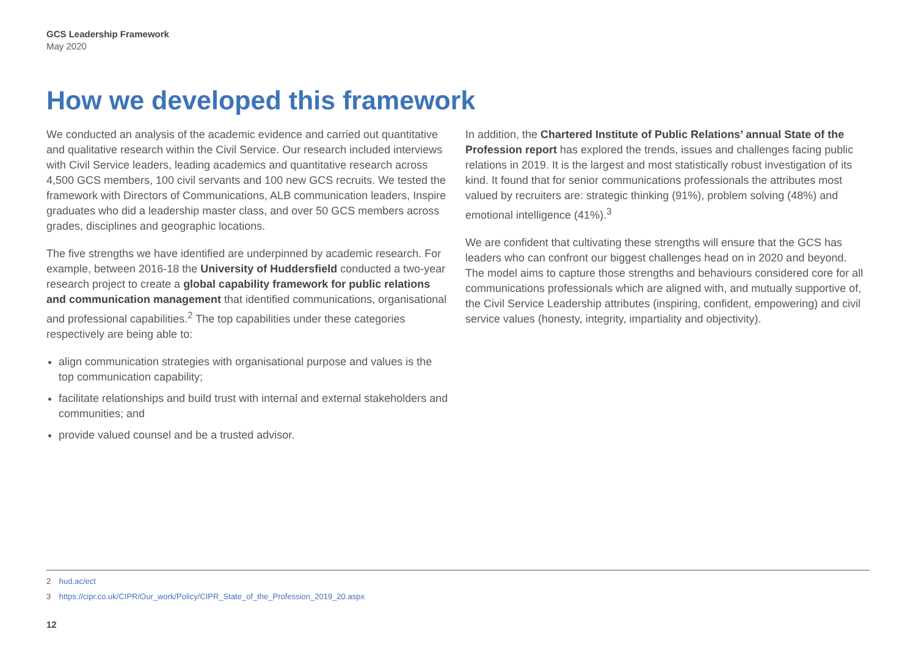GCS Leadership Framework
May 2020
How we developed this framework
We conducted an analysis of the academic evidence and carried out quantitative and qualitative research within the Civil Service. Our research included interviews with Civil Service leaders, leading academics and quantitative research across 4,500 GCS members, 100 civil servants and 100 new GCS recruits. We tested the framework with Directors of Communications, ALB communication leaders, Inspire graduates who did a leadership master class, and over 50 GCS members across grades, disciplines and geographic locations.
The five strengths we have identified are underpinned by academic research. For example, between 2016-18 the University of Huddersfield conducted a two-year research project to create a global capability framework for public relations and communication management that identified communications, organisational and professional capabilities.<sup>2</sup> The top capabilities under these categories respectively are being able to:
align communication strategies with organisational purpose and values is the top communication capability;
facilitate relationships and build trust with internal and external stakeholders and communities; and
provide valued counsel and be a trusted advisor.
In addition, the Chartered Institute of Public Relations’ annual State of the Profession report has explored the trends, issues and challenges facing public relations in 2019. It is the largest and most statistically robust investigation of its kind. It found that for senior communications professionals the attributes most valued by recruiters are: strategic thinking (91%), problem solving (48%) and emotional intelligence (41%).<sup>3</sup>
We are confident that cultivating these strengths will ensure that the GCS has leaders who can confront our biggest challenges head on in 2020 and beyond. The model aims to capture those strengths and behaviours considered core for all communications professionals which are aligned with, and mutually supportive of, the Civil Service Leadership attributes (inspiring, confident, empowering) and civil service values (honesty, integrity, impartiality and objectivity).
2 hud.ac/ect
3 https://cipr.co.uk/CIPR/Our_work/Policy/CIPR_State_of_the_Profession_2019_20.aspx
12